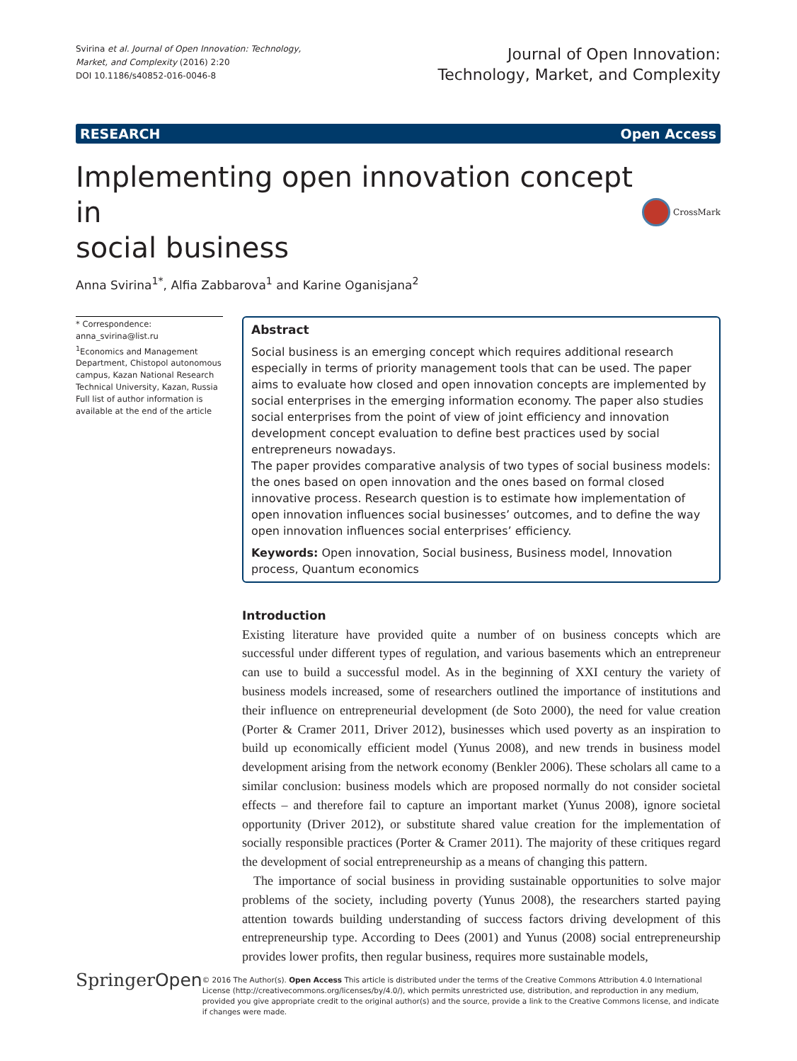Svirina et al. Journal of Open Innovation: Technology,
Market, and Complexity (2016) 2:20
DOI 10.1186/s40852-016-0046-8
Journal of Open Innovation:
Technology, Market, and Complexity
RESEARCH Open Access
Implementing open innovation concept in
social business
CrossMark
Anna Svirina<sup>1*</sup>, Alfia Zabbarova<sup>1</sup> and Karine Oganisjana<sup>2</sup>
* Correspondence:
anna_svirina@list.ru
<sup>1</sup> Economics and Management Department, Chistopol autonomous campus, Kazan National Research Technical University, Kazan, Russia
Full list of author information is available at the end of the article
Abstract
Social business is an emerging concept which requires additional research especially in terms of priority management tools that can be used. The paper aims to evaluate how closed and open innovation concepts are implemented by social enterprises in the emerging information economy. The paper also studies social enterprises from the point of view of joint efficiency and innovation development concept evaluation to define best practices used by social entrepreneurs nowadays.
The paper provides comparative analysis of two types of social business models: the ones based on open innovation and the ones based on formal closed innovative process. Research question is to estimate how implementation of open innovation influences social businesses’ outcomes, and to define the way open innovation influences social enterprises’ efficiency.
Keywords: Open innovation, Social business, Business model, Innovation process, Quantum economics
Introduction
Existing literature have provided quite a number of on business concepts which are successful under different types of regulation, and various basements which an entrepreneur can use to build a successful model. As in the beginning of XXI century the variety of business models increased, some of researchers outlined the importance of institutions and their influence on entrepreneurial development (de Soto 2000), the need for value creation (Porter & Cramer 2011, Driver 2012), businesses which used poverty as an inspiration to build up economically efficient model (Yunus 2008), and new trends in business model development arising from the network economy (Benkler 2006). These scholars all came to a similar conclusion: business models which are proposed normally do not consider societal effects – and therefore fail to capture an important market (Yunus 2008), ignore societal opportunity (Driver 2012), or substitute shared value creation for the implementation of socially responsible practices (Porter & Cramer 2011). The majority of these critiques regard the development of social entrepreneurship as a means of changing this pattern.
The importance of social business in providing sustainable opportunities to solve major problems of the society, including poverty (Yunus 2008), the researchers started paying attention towards building understanding of success factors driving development of this entrepreneurship type. According to Dees (2001) and Yunus (2008) social entrepreneurship provides lower profits, then regular business, requires more sustainable models,
SpringerOpen
© 2016 The Author(s). Open Access This article is distributed under the terms of the Creative Commons Attribution 4.0 International License (http://creativecommons.org/licenses/by/4.0/), which permits unrestricted use, distribution, and reproduction in any medium, provided you give appropriate credit to the original author(s) and the source, provide a link to the Creative Commons license, and indicate if changes were made.